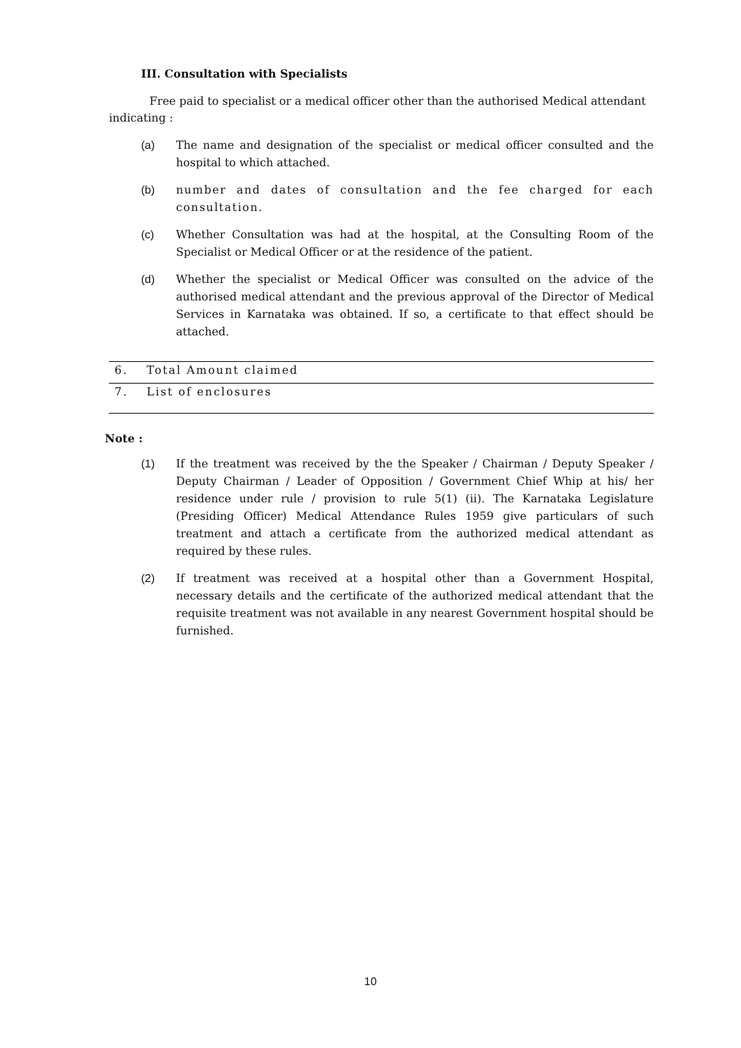III. Consultation with Specialists
Free paid to specialist or a medical officer other than the authorised Medical attendant indicating :
(a) The name and designation of the specialist or medical officer consulted and the hospital to which attached.
(b) number and dates of consultation and the fee charged for each consultation.
(c) Whether Consultation was had at the hospital, at the Consulting Room of the Specialist or Medical Officer or at the residence of the patient.
(d) Whether the specialist or Medical Officer was consulted on the advice of the authorised medical attendant and the previous approval of the Director of Medical Services in Karnataka was obtained. If so, a certificate to that effect should be attached.
| 6. | Total Amount claimed |
| 7. | List of enclosures |
Note :
(1) If the treatment was received by the the Speaker / Chairman / Deputy Speaker / Deputy Chairman / Leader of Opposition / Government Chief Whip at his/ her residence under rule / provision to rule 5(1) (ii). The Karnataka Legislature (Presiding Officer) Medical Attendance Rules 1959 give particulars of such treatment and attach a certificate from the authorized medical attendant as required by these rules.
(2) If treatment was received at a hospital other than a Government Hospital, necessary details and the certificate of the authorized medical attendant that the requisite treatment was not available in any nearest Government hospital should be furnished.
10